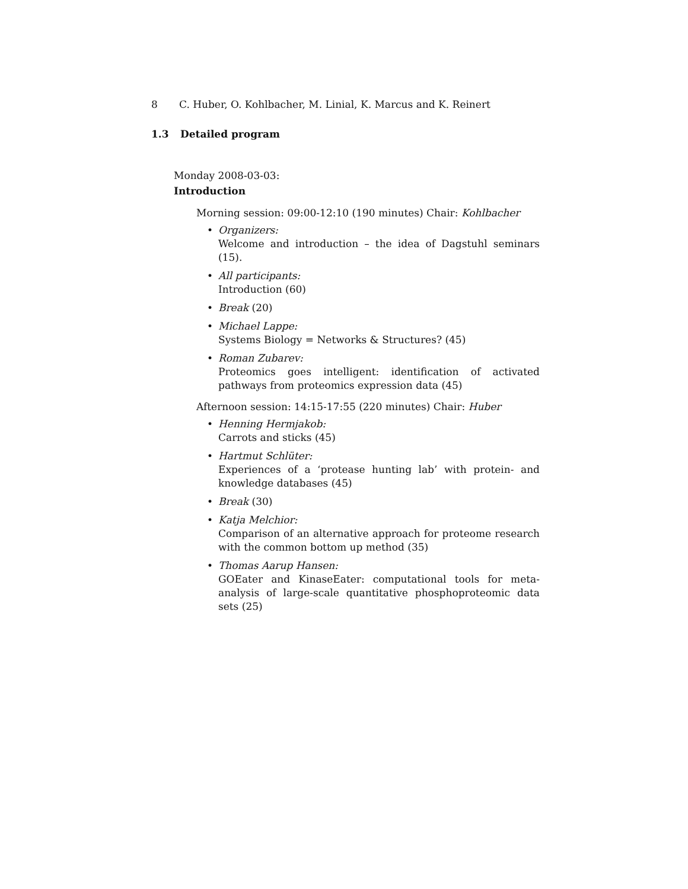8 C. Huber, O. Kohlbacher, M. Linial, K. Marcus and K. Reinert
1.3 Detailed program
Monday 2008-03-03:
Introduction
Morning session: 09:00-12:10 (190 minutes) Chair: Kohlbacher
Organizers:
Welcome and introduction – the idea of Dagstuhl seminars (15).
All participants:
Introduction (60)
Break (20)
Michael Lappe:
Systems Biology = Networks & Structures? (45)
Roman Zubarev:
Proteomics goes intelligent: identification of activated pathways from proteomics expression data (45)
Afternoon session: 14:15-17:55 (220 minutes) Chair: Huber
Henning Hermjakob:
Carrots and sticks (45)
Hartmut Schlüter:
Experiences of a ‘protease hunting lab’ with protein- and knowledge databases (45)
Break (30)
Katja Melchior:
Comparison of an alternative approach for proteome research with the common bottom up method (35)
Thomas Aarup Hansen:
GOEater and KinaseEater: computational tools for meta-analysis of large-scale quantitative phosphoproteomic data sets (25)